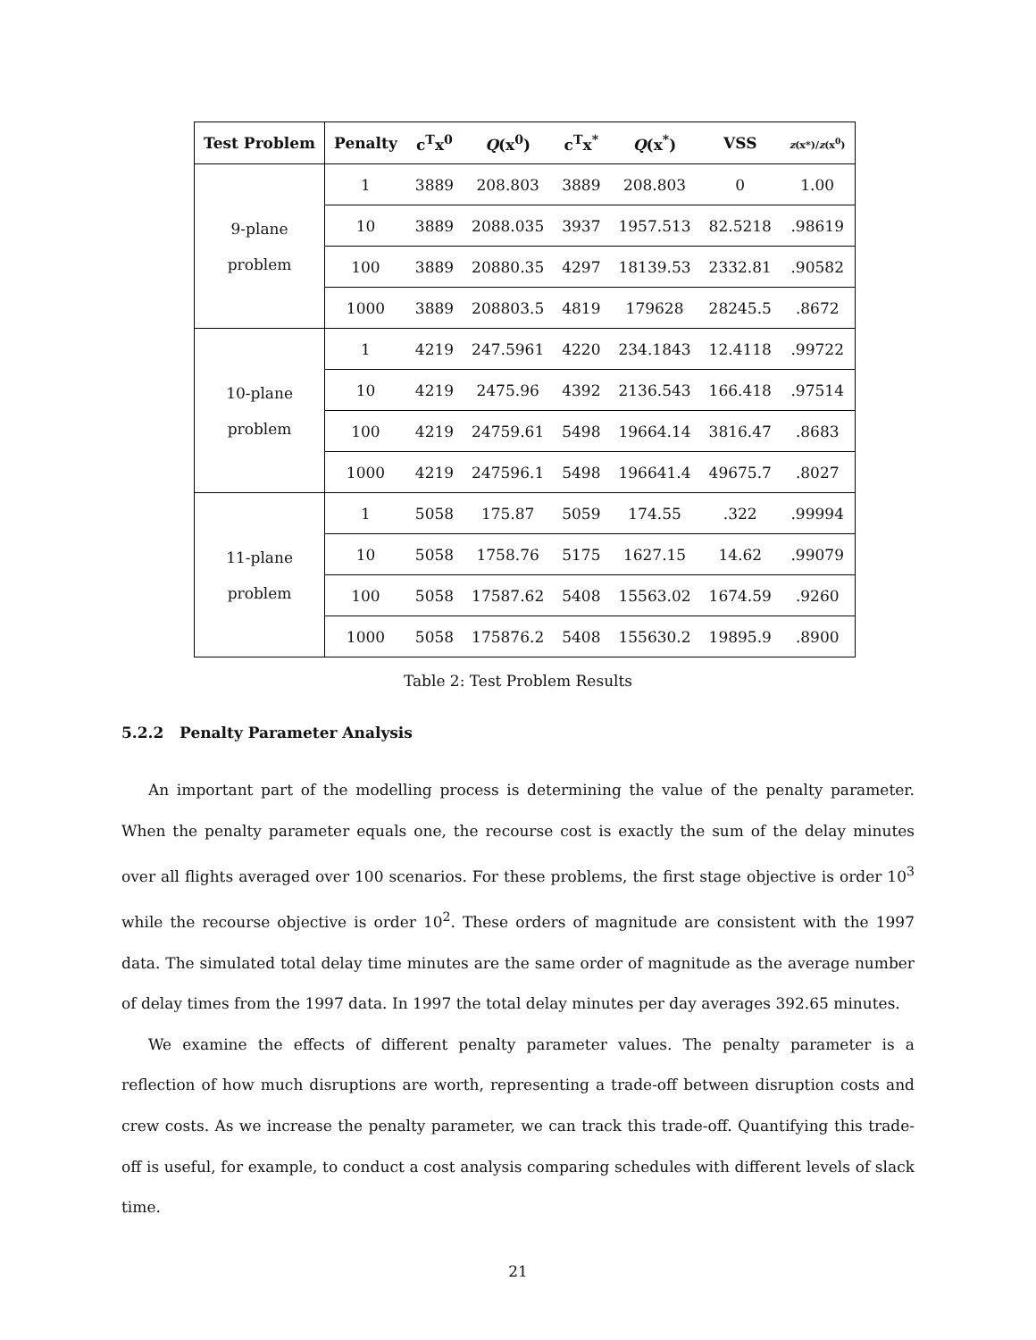| Test Problem | Penalty | c<sup>T</sup>x<sup>0</sup> | Q (x<sup>0</sup>) | c<sup>T</sup>x<sup>*</sup> | Q (x<sup>*</sup>) | VSS | z (x*)/ z (x<sup>0</sup>) |
| --- | --- | --- | --- | --- | --- | --- | --- |
| 9-plane problem | 1 | 3889 | 208.803 | 3889 | 208.803 | 0 | 1.00 |
| | 10 | 3889 | 2088.035 | 3937 | 1957.513 | 82.5218 | .98619 |
| | 100 | 3889 | 20880.35 | 4297 | 18139.53 | 2332.81 | .90582 |
| | 1000 | 3889 | 208803.5 | 4819 | 179628 | 28245.5 | .8672 |
| 10-plane problem | 1 | 4219 | 247.5961 | 4220 | 234.1843 | 12.4118 | .99722 |
| | 10 | 4219 | 2475.96 | 4392 | 2136.543 | 166.418 | .97514 |
| | 100 | 4219 | 24759.61 | 5498 | 19664.14 | 3816.47 | .8683 |
| | 1000 | 4219 | 247596.1 | 5498 | 196641.4 | 49675.7 | .8027 |
| 11-plane problem | 1 | 5058 | 175.87 | 5059 | 174.55 | .322 | .99994 |
| | 10 | 5058 | 1758.76 | 5175 | 1627.15 | 14.62 | .99079 |
| | 100 | 5058 | 17587.62 | 5408 | 15563.02 | 1674.59 | .9260 |
| | 1000 | 5058 | 175876.2 | 5408 | 155630.2 | 19895.9 | .8900 |
Table 2: Test Problem Results
5.2.2 Penalty Parameter Analysis
An important part of the modelling process is determining the value of the penalty parameter. When the penalty parameter equals one, the recourse cost is exactly the sum of the delay minutes over all flights averaged over 100 scenarios. For these problems, the first stage objective is order 10<sup>3</sup> while the recourse objective is order 10<sup>2</sup>. These orders of magnitude are consistent with the 1997 data. The simulated total delay time minutes are the same order of magnitude as the average number of delay times from the 1997 data. In 1997 the total delay minutes per day averages 392.65 minutes.
We examine the effects of different penalty parameter values. The penalty parameter is a reflection of how much disruptions are worth, representing a trade-off between disruption costs and crew costs. As we increase the penalty parameter, we can track this trade-off. Quantifying this trade-off is useful, for example, to conduct a cost analysis comparing schedules with different levels of slack time.
21